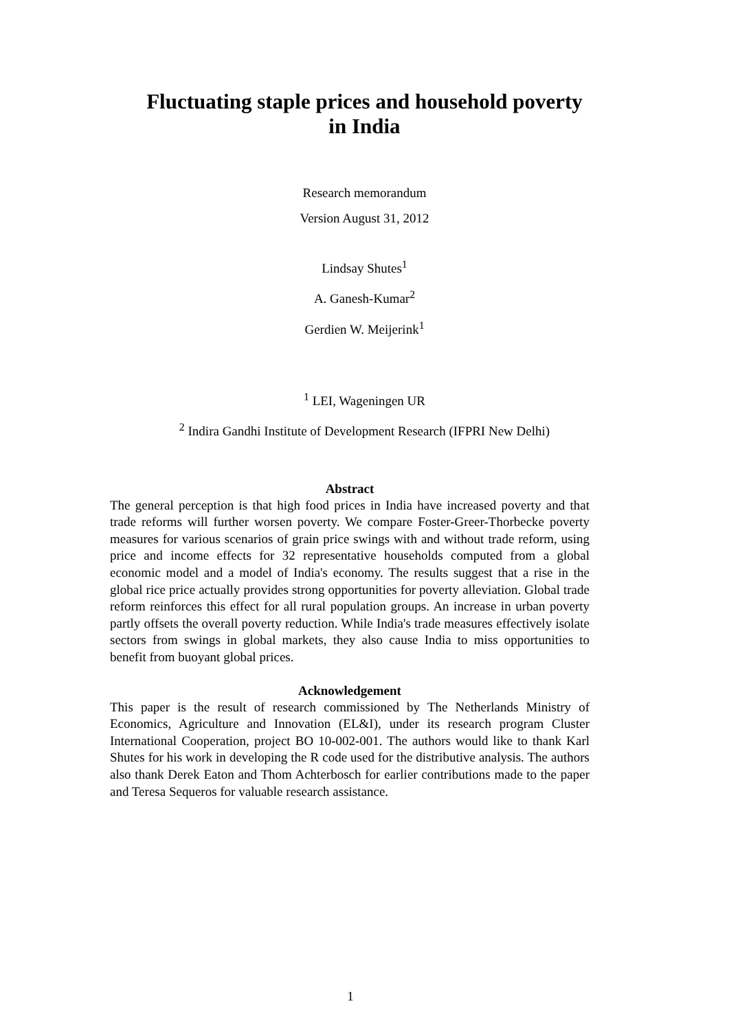Fluctuating staple prices and household poverty
in India
Research memorandum
Version August 31, 2012
Lindsay Shutes<sup>1</sup>
A. Ganesh-Kumar<sup>2</sup>
Gerdien W. Meijerink<sup>1</sup>
<sup>1</sup> LEI, Wageningen UR
<sup>2</sup> Indira Gandhi Institute of Development Research (IFPRI New Delhi)
Abstract
The general perception is that high food prices in India have increased poverty and that trade reforms will further worsen poverty. We compare Foster-Greer-Thorbecke poverty measures for various scenarios of grain price swings with and without trade reform, using price and income effects for 32 representative households computed from a global economic model and a model of India's economy. The results suggest that a rise in the global rice price actually provides strong opportunities for poverty alleviation. Global trade reform reinforces this effect for all rural population groups. An increase in urban poverty partly offsets the overall poverty reduction. While India's trade measures effectively isolate sectors from swings in global markets, they also cause India to miss opportunities to benefit from buoyant global prices.
Acknowledgement
This paper is the result of research commissioned by The Netherlands Ministry of Economics, Agriculture and Innovation (EL&I), under its research program Cluster International Cooperation, project BO 10-002-001. The authors would like to thank Karl Shutes for his work in developing the R code used for the distributive analysis. The authors also thank Derek Eaton and Thom Achterbosch for earlier contributions made to the paper and Teresa Sequeros for valuable research assistance.
1